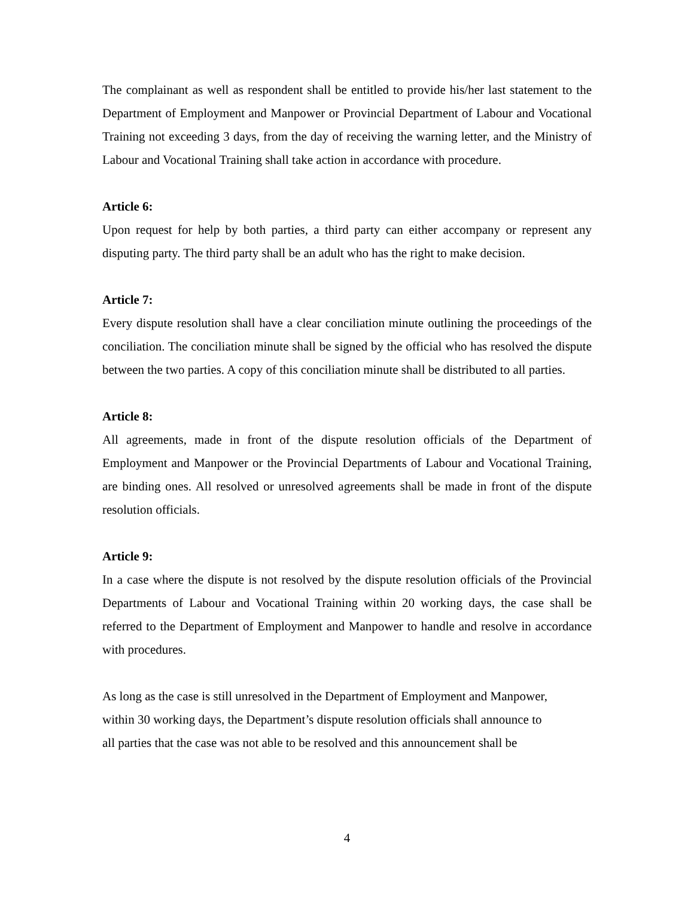The complainant as well as respondent shall be entitled to provide his/her last statement to the Department of Employment and Manpower or Provincial Department of Labour and Vocational Training not exceeding 3 days, from the day of receiving the warning letter, and the Ministry of Labour and Vocational Training shall take action in accordance with procedure.
Article 6:
Upon request for help by both parties, a third party can either accompany or represent any disputing party. The third party shall be an adult who has the right to make decision.
Article 7:
Every dispute resolution shall have a clear conciliation minute outlining the proceedings of the conciliation. The conciliation minute shall be signed by the official who has resolved the dispute between the two parties. A copy of this conciliation minute shall be distributed to all parties.
Article 8:
All agreements, made in front of the dispute resolution officials of the Department of Employment and Manpower or the Provincial Departments of Labour and Vocational Training, are binding ones. All resolved or unresolved agreements shall be made in front of the dispute resolution officials.
Article 9:
In a case where the dispute is not resolved by the dispute resolution officials of the Provincial Departments of Labour and Vocational Training within 20 working days, the case shall be referred to the Department of Employment and Manpower to handle and resolve in accordance with procedures.
As long as the case is still unresolved in the Department of Employment and Manpower,
within 30 working days, the Department’s dispute resolution officials shall announce to
all parties that the case was not able to be resolved and this announcement shall be
4